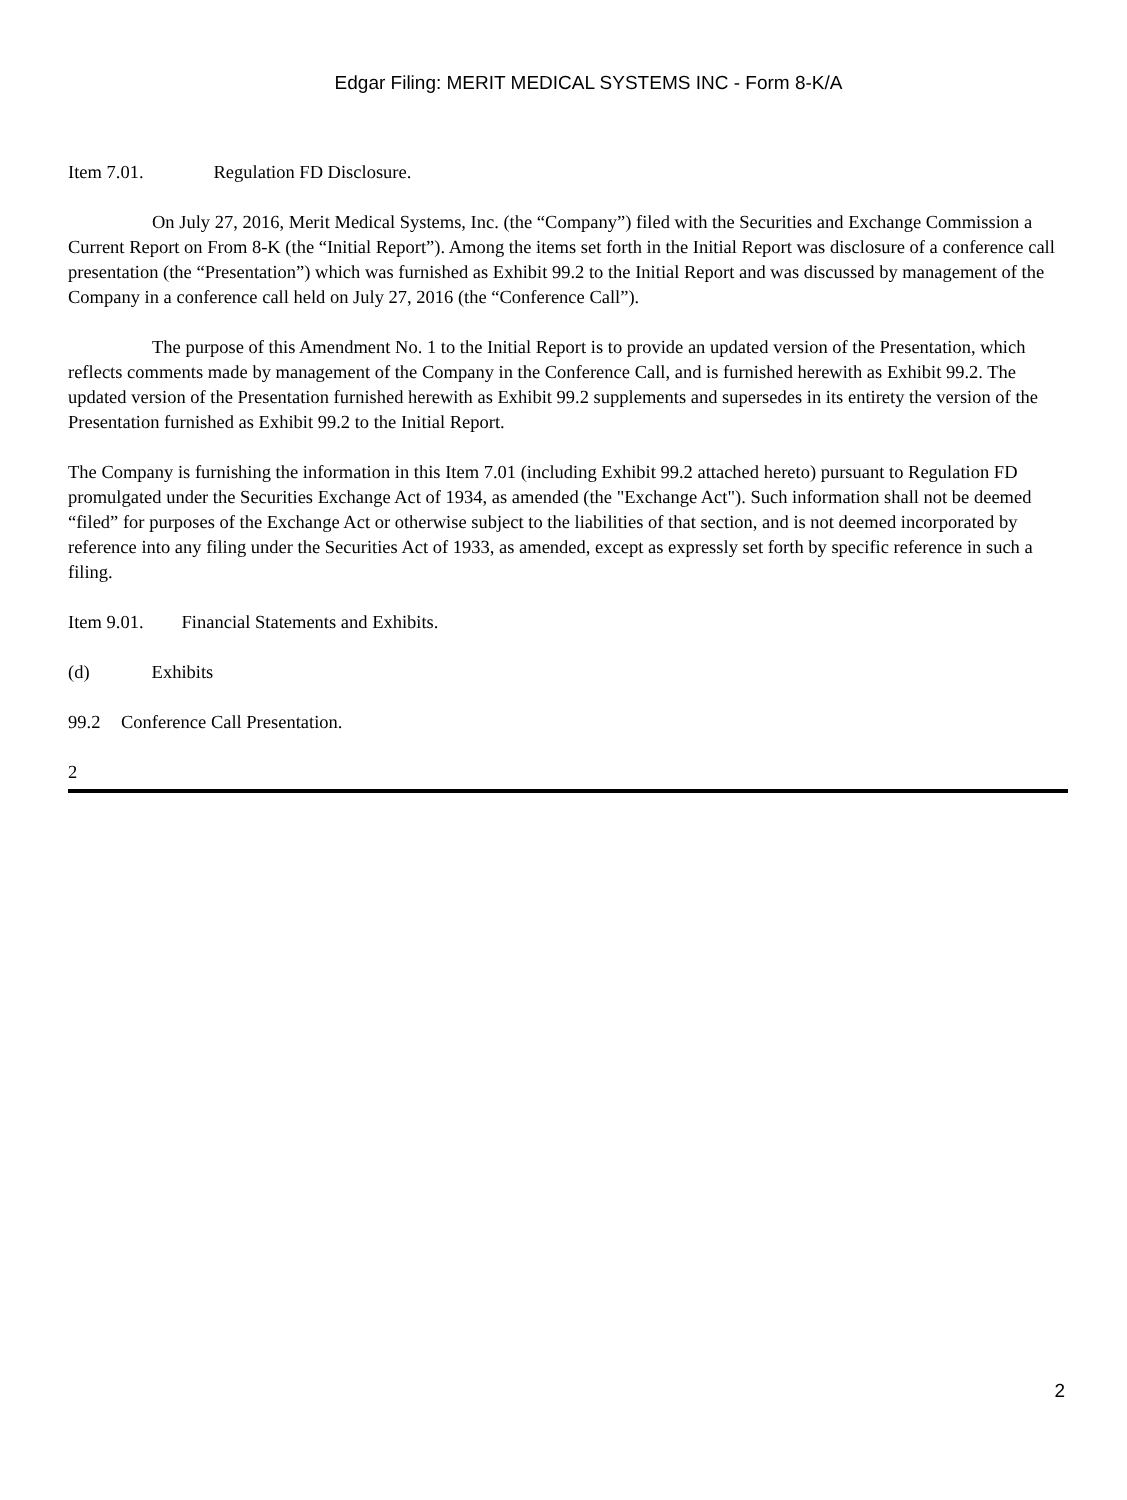Edgar Filing: MERIT MEDICAL SYSTEMS INC - Form 8-K/A
Item 7.01. Regulation FD Disclosure.
On July 27, 2016, Merit Medical Systems, Inc. (the “Company”) filed with the Securities and Exchange Commission a Current Report on From 8-K (the “Initial Report”). Among the items set forth in the Initial Report was disclosure of a conference call presentation (the “Presentation”) which was furnished as Exhibit 99.2 to the Initial Report and was discussed by management of the Company in a conference call held on July 27, 2016 (the “Conference Call”).
The purpose of this Amendment No. 1 to the Initial Report is to provide an updated version of the Presentation, which reflects comments made by management of the Company in the Conference Call, and is furnished herewith as Exhibit 99.2. The updated version of the Presentation furnished herewith as Exhibit 99.2 supplements and supersedes in its entirety the version of the Presentation furnished as Exhibit 99.2 to the Initial Report.
The Company is furnishing the information in this Item 7.01 (including Exhibit 99.2 attached hereto) pursuant to Regulation FD promulgated under the Securities Exchange Act of 1934, as amended (the "Exchange Act"). Such information shall not be deemed “filed” for purposes of the Exchange Act or otherwise subject to the liabilities of that section, and is not deemed incorporated by reference into any filing under the Securities Act of 1933, as amended, except as expressly set forth by specific reference in such a filing.
Item 9.01. Financial Statements and Exhibits.
(d) Exhibits
99.2 Conference Call Presentation.
2
2